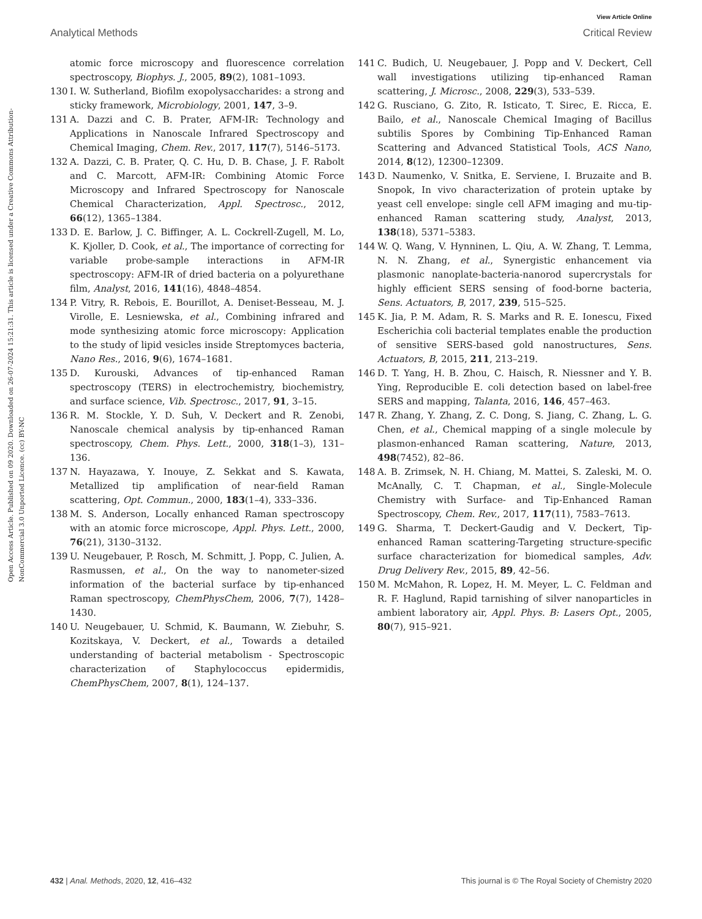View Article Online
Analytical Methods Critical Review
Open Access Article. Published on 09 2020. Downloaded on 26-07-2024 15:21:31. This article is licensed under a Creative Commons Attribution-NonCommercial 3.0 Unported Licence. (cc) BY-NC
atomic force microscopy and fluorescence correlation spectroscopy, Biophys. J., 2005, 89(2), 1081–1093.
130 I. W. Sutherland, Biofilm exopolysaccharides: a strong and sticky framework, Microbiology, 2001, 147, 3–9.
131 A. Dazzi and C. B. Prater, AFM-IR: Technology and Applications in Nanoscale Infrared Spectroscopy and Chemical Imaging, Chem. Rev., 2017, 117(7), 5146–5173.
132 A. Dazzi, C. B. Prater, Q. C. Hu, D. B. Chase, J. F. Rabolt and C. Marcott, AFM-IR: Combining Atomic Force Microscopy and Infrared Spectroscopy for Nanoscale Chemical Characterization, Appl. Spectrosc., 2012, 66(12), 1365–1384.
133 D. E. Barlow, J. C. Biffinger, A. L. Cockrell-Zugell, M. Lo, K. Kjoller, D. Cook, et al., The importance of correcting for variable probe-sample interactions in AFM-IR spectroscopy: AFM-IR of dried bacteria on a polyurethane film, Analyst, 2016, 141(16), 4848–4854.
134 P. Vitry, R. Rebois, E. Bourillot, A. Deniset-Besseau, M. J. Virolle, E. Lesniewska, et al., Combining infrared and mode synthesizing atomic force microscopy: Application to the study of lipid vesicles inside Streptomyces bacteria, Nano Res., 2016, 9(6), 1674–1681.
135 D. Kurouski, Advances of tip-enhanced Raman spectroscopy (TERS) in electrochemistry, biochemistry, and surface science, Vib. Spectrosc., 2017, 91, 3–15.
136 R. M. Stockle, Y. D. Suh, V. Deckert and R. Zenobi, Nanoscale chemical analysis by tip-enhanced Raman spectroscopy, Chem. Phys. Lett., 2000, 318(1–3), 131–136.
137 N. Hayazawa, Y. Inouye, Z. Sekkat and S. Kawata, Metallized tip amplification of near-field Raman scattering, Opt. Commun., 2000, 183(1–4), 333–336.
138 M. S. Anderson, Locally enhanced Raman spectroscopy with an atomic force microscope, Appl. Phys. Lett., 2000, 76(21), 3130–3132.
139 U. Neugebauer, P. Rosch, M. Schmitt, J. Popp, C. Julien, A. Rasmussen, et al., On the way to nanometer-sized information of the bacterial surface by tip-enhanced Raman spectroscopy, ChemPhysChem, 2006, 7(7), 1428–1430.
140 U. Neugebauer, U. Schmid, K. Baumann, W. Ziebuhr, S. Kozitskaya, V. Deckert, et al., Towards a detailed understanding of bacterial metabolism - Spectroscopic characterization of Staphylococcus epidermidis, ChemPhysChem, 2007, 8(1), 124–137.
141 C. Budich, U. Neugebauer, J. Popp and V. Deckert, Cell wall investigations utilizing tip-enhanced Raman scattering, J. Microsc., 2008, 229(3), 533–539.
142 G. Rusciano, G. Zito, R. Isticato, T. Sirec, E. Ricca, E. Bailo, et al., Nanoscale Chemical Imaging of Bacillus subtilis Spores by Combining Tip-Enhanced Raman Scattering and Advanced Statistical Tools, ACS Nano, 2014, 8(12), 12300–12309.
143 D. Naumenko, V. Snitka, E. Serviene, I. Bruzaite and B. Snopok, In vivo characterization of protein uptake by yeast cell envelope: single cell AFM imaging and mu-tip-enhanced Raman scattering study, Analyst, 2013, 138(18), 5371–5383.
144 W. Q. Wang, V. Hynninen, L. Qiu, A. W. Zhang, T. Lemma, N. N. Zhang, et al., Synergistic enhancement via plasmonic nanoplate-bacteria-nanorod supercrystals for highly efficient SERS sensing of food-borne bacteria, Sens. Actuators, B, 2017, 239, 515–525.
145 K. Jia, P. M. Adam, R. S. Marks and R. E. Ionescu, Fixed Escherichia coli bacterial templates enable the production of sensitive SERS-based gold nanostructures, Sens. Actuators, B, 2015, 211, 213–219.
146 D. T. Yang, H. B. Zhou, C. Haisch, R. Niessner and Y. B. Ying, Reproducible E. coli detection based on label-free SERS and mapping, Talanta, 2016, 146, 457–463.
147 R. Zhang, Y. Zhang, Z. C. Dong, S. Jiang, C. Zhang, L. G. Chen, et al., Chemical mapping of a single molecule by plasmon-enhanced Raman scattering, Nature, 2013, 498(7452), 82–86.
148 A. B. Zrimsek, N. H. Chiang, M. Mattei, S. Zaleski, M. O. McAnally, C. T. Chapman, et al., Single-Molecule Chemistry with Surface- and Tip-Enhanced Raman Spectroscopy, Chem. Rev., 2017, 117(11), 7583–7613.
149 G. Sharma, T. Deckert-Gaudig and V. Deckert, Tip-enhanced Raman scattering-Targeting structure-specific surface characterization for biomedical samples, Adv. Drug Delivery Rev., 2015, 89, 42–56.
150 M. McMahon, R. Lopez, H. M. Meyer, L. C. Feldman and R. F. Haglund, Rapid tarnishing of silver nanoparticles in ambient laboratory air, Appl. Phys. B: Lasers Opt., 2005, 80(7), 915–921.
432 | Anal. Methods, 2020, 12, 416–432 This journal is © The Royal Society of Chemistry 2020